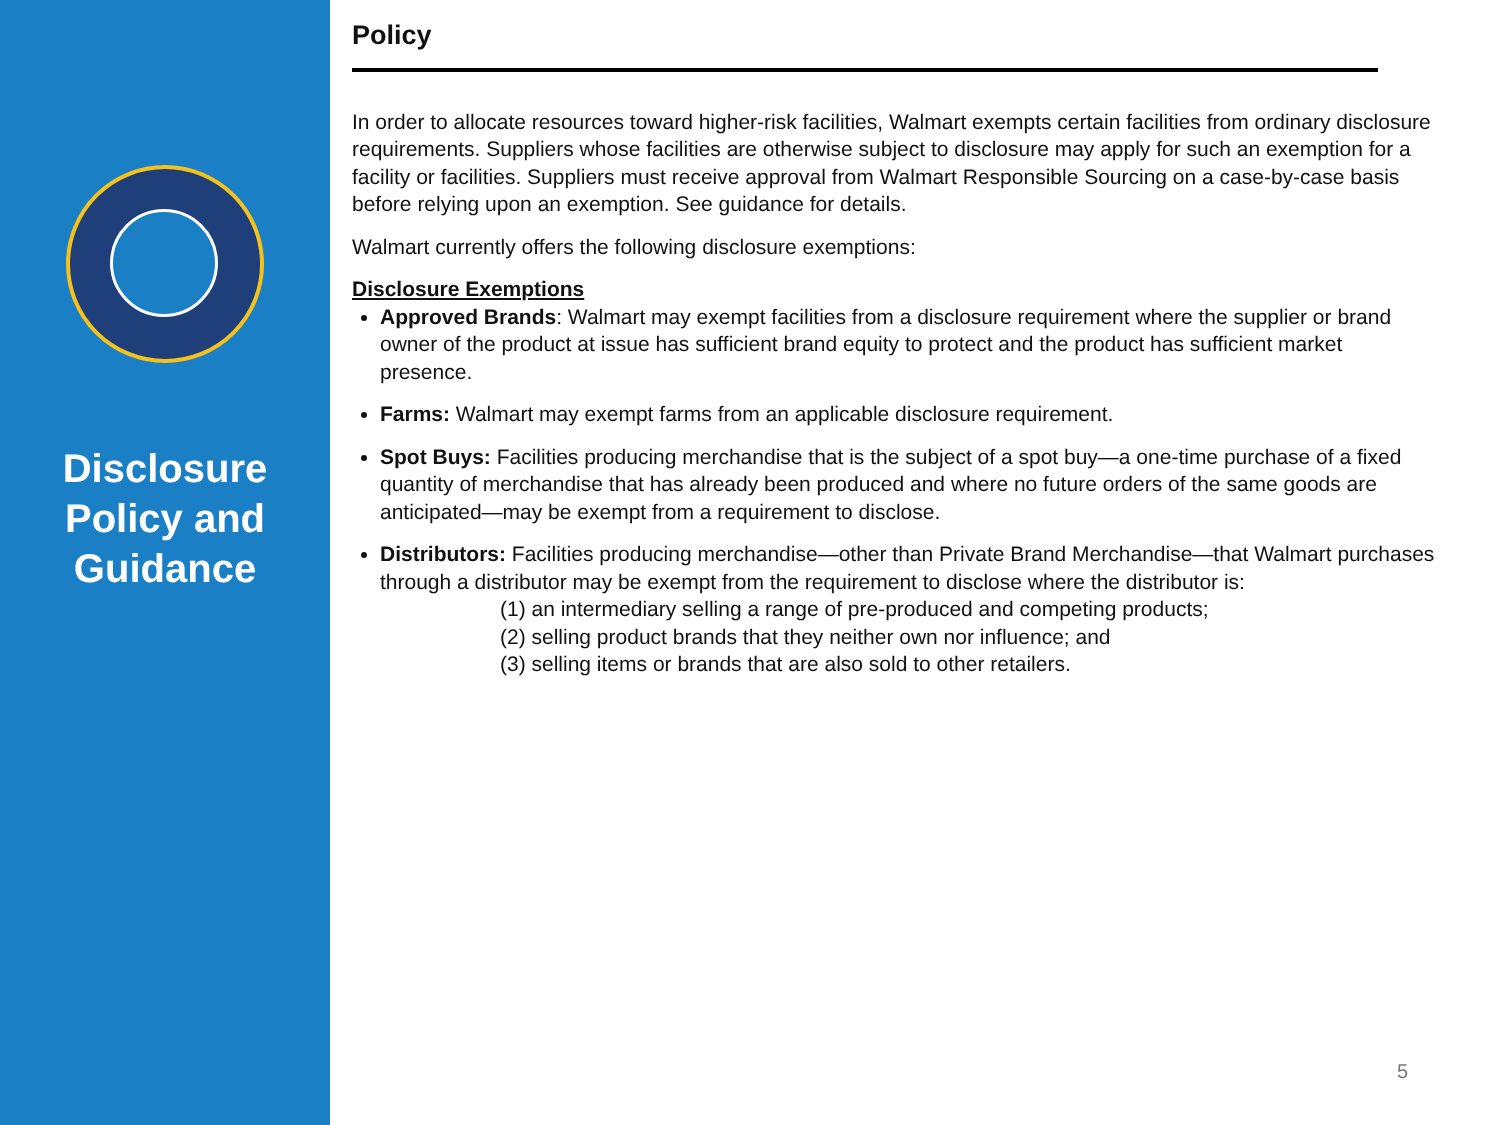Disclosure
Policy and
Guidance
Policy
In order to allocate resources toward higher-risk facilities, Walmart exempts certain facilities from ordinary disclosure requirements. Suppliers whose facilities are otherwise subject to disclosure may apply for such an exemption for a facility or facilities. Suppliers must receive approval from Walmart Responsible Sourcing on a case-by-case basis before relying upon an exemption. See guidance for details.
Walmart currently offers the following disclosure exemptions:
Disclosure Exemptions
Approved Brands: Walmart may exempt facilities from a disclosure requirement where the supplier or brand owner of the product at issue has sufficient brand equity to protect and the product has sufficient market presence.
Farms: Walmart may exempt farms from an applicable disclosure requirement.
Spot Buys: Facilities producing merchandise that is the subject of a spot buy—a one-time purchase of a fixed quantity of merchandise that has already been produced and where no future orders of the same goods are anticipated—may be exempt from a requirement to disclose.
Distributors: Facilities producing merchandise—other than Private Brand Merchandise—that Walmart purchases through a distributor may be exempt from the requirement to disclose where the distributor is:
(1) an intermediary selling a range of pre-produced and competing products;
(2) selling product brands that they neither own nor influence; and
(3) selling items or brands that are also sold to other retailers.
5